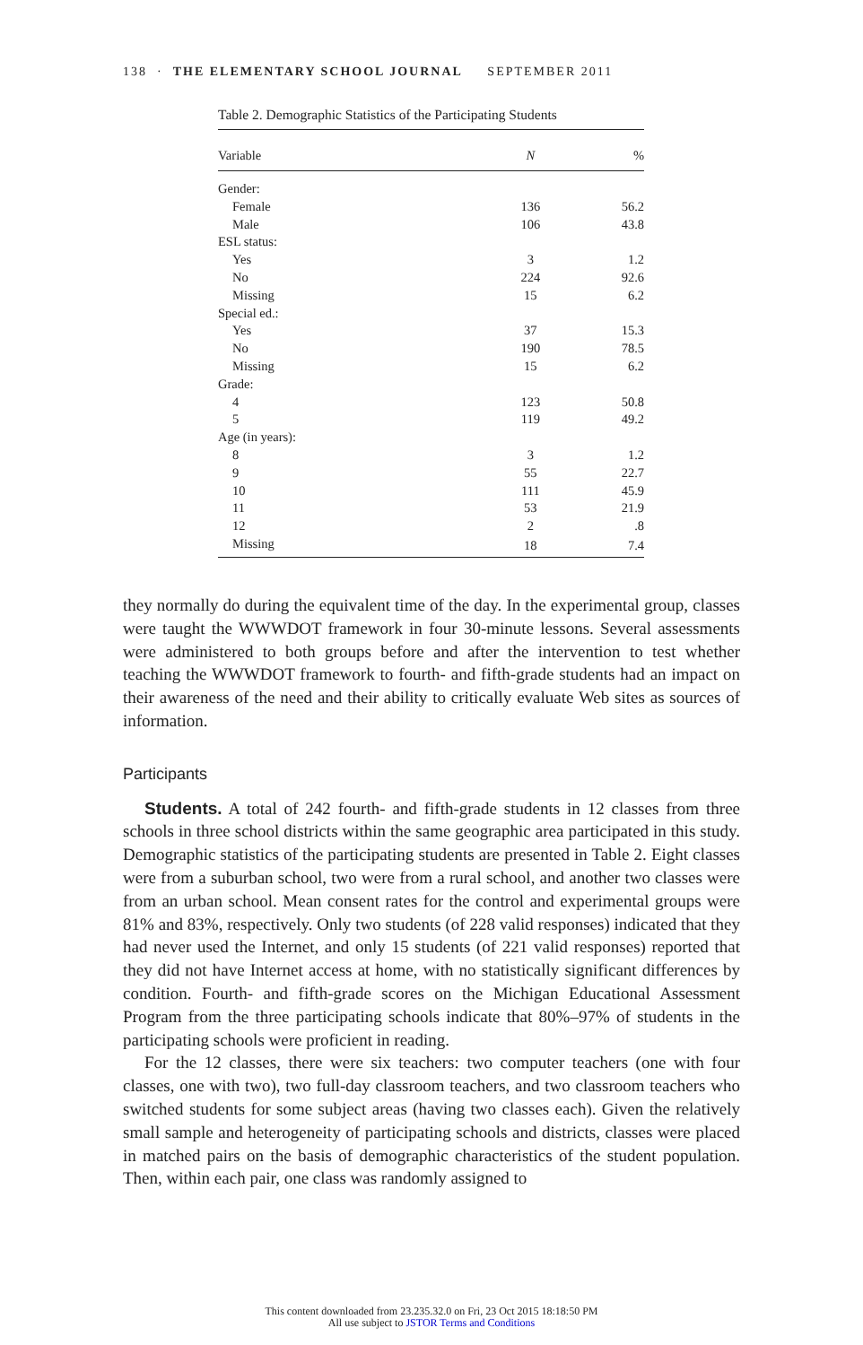138 · THE ELEMENTARY SCHOOL JOURNAL SEPTEMBER 2011
Table 2. Demographic Statistics of the Participating Students
| Variable | N | % |
| --- | --- | --- |
| Gender: | | |
| Female | 136 | 56.2 |
| Male | 106 | 43.8 |
| ESL status: | | |
| Yes | 3 | 1.2 |
| No | 224 | 92.6 |
| Missing | 15 | 6.2 |
| Special ed.: | | |
| Yes | 37 | 15.3 |
| No | 190 | 78.5 |
| Missing | 15 | 6.2 |
| Grade: | | |
| 4 | 123 | 50.8 |
| 5 | 119 | 49.2 |
| Age (in years): | | |
| 8 | 3 | 1.2 |
| 9 | 55 | 22.7 |
| 10 | 111 | 45.9 |
| 11 | 53 | 21.9 |
| 12 | 2 | .8 |
| Missing | 18 | 7.4 |
they normally do during the equivalent time of the day. In the experimental group, classes were taught the WWWDOT framework in four 30-minute lessons. Several assessments were administered to both groups before and after the intervention to test whether teaching the WWWDOT framework to fourth- and fifth-grade students had an impact on their awareness of the need and their ability to critically evaluate Web sites as sources of information.
Participants
Students. A total of 242 fourth- and fifth-grade students in 12 classes from three schools in three school districts within the same geographic area participated in this study. Demographic statistics of the participating students are presented in Table 2. Eight classes were from a suburban school, two were from a rural school, and another two classes were from an urban school. Mean consent rates for the control and experimental groups were 81% and 83%, respectively. Only two students (of 228 valid responses) indicated that they had never used the Internet, and only 15 students (of 221 valid responses) reported that they did not have Internet access at home, with no statistically significant differences by condition. Fourth- and fifth-grade scores on the Michigan Educational Assessment Program from the three participating schools indicate that 80%–97% of students in the participating schools were proficient in reading.
For the 12 classes, there were six teachers: two computer teachers (one with four classes, one with two), two full-day classroom teachers, and two classroom teachers who switched students for some subject areas (having two classes each). Given the relatively small sample and heterogeneity of participating schools and districts, classes were placed in matched pairs on the basis of demographic characteristics of the student population. Then, within each pair, one class was randomly assigned to
This content downloaded from 23.235.32.0 on Fri, 23 Oct 2015 18:18:50 PM
All use subject to JSTOR Terms and Conditions